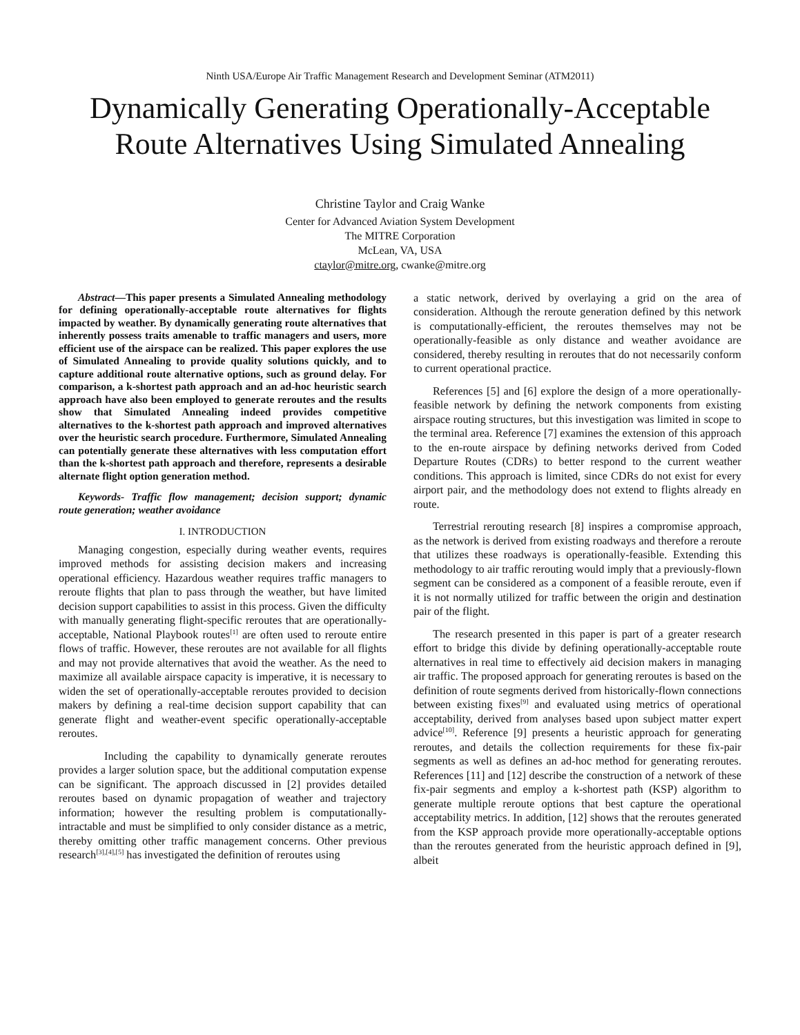Ninth USA/Europe Air Traffic Management Research and Development Seminar (ATM2011)
Dynamically Generating Operationally-Acceptable Route Alternatives Using Simulated Annealing
Christine Taylor and Craig Wanke
Center for Advanced Aviation System Development
The MITRE Corporation
McLean, VA, USA
ctaylor@mitre.org, cwanke@mitre.org
Abstract—This paper presents a Simulated Annealing methodology for defining operationally-acceptable route alternatives for flights impacted by weather. By dynamically generating route alternatives that inherently possess traits amenable to traffic managers and users, more efficient use of the airspace can be realized. This paper explores the use of Simulated Annealing to provide quality solutions quickly, and to capture additional route alternative options, such as ground delay. For comparison, a k-shortest path approach and an ad-hoc heuristic search approach have also been employed to generate reroutes and the results show that Simulated Annealing indeed provides competitive alternatives to the k-shortest path approach and improved alternatives over the heuristic search procedure. Furthermore, Simulated Annealing can potentially generate these alternatives with less computation effort than the k-shortest path approach and therefore, represents a desirable alternate flight option generation method.
Keywords- Traffic flow management; decision support; dynamic route generation; weather avoidance
I. INTRODUCTION
Managing congestion, especially during weather events, requires improved methods for assisting decision makers and increasing operational efficiency. Hazardous weather requires traffic managers to reroute flights that plan to pass through the weather, but have limited decision support capabilities to assist in this process. Given the difficulty with manually generating flight-specific reroutes that are operationally-acceptable, National Playbook routes<sup>[1]</sup> are often used to reroute entire flows of traffic. However, these reroutes are not available for all flights and may not provide alternatives that avoid the weather. As the need to maximize all available airspace capacity is imperative, it is necessary to widen the set of operationally-acceptable reroutes provided to decision makers by defining a real-time decision support capability that can generate flight and weather-event specific operationally-acceptable reroutes.
Including the capability to dynamically generate reroutes provides a larger solution space, but the additional computation expense can be significant. The approach discussed in [2] provides detailed reroutes based on dynamic propagation of weather and trajectory information; however the resulting problem is computationally-intractable and must be simplified to only consider distance as a metric, thereby omitting other traffic management concerns. Other previous research<sup>[3],[4],[5]</sup> has investigated the definition of reroutes using
a static network, derived by overlaying a grid on the area of consideration. Although the reroute generation defined by this network is computationally-efficient, the reroutes themselves may not be operationally-feasible as only distance and weather avoidance are considered, thereby resulting in reroutes that do not necessarily conform to current operational practice.
References [5] and [6] explore the design of a more operationally-feasible network by defining the network components from existing airspace routing structures, but this investigation was limited in scope to the terminal area. Reference [7] examines the extension of this approach to the en-route airspace by defining networks derived from Coded Departure Routes (CDRs) to better respond to the current weather conditions. This approach is limited, since CDRs do not exist for every airport pair, and the methodology does not extend to flights already en route.
Terrestrial rerouting research [8] inspires a compromise approach, as the network is derived from existing roadways and therefore a reroute that utilizes these roadways is operationally-feasible. Extending this methodology to air traffic rerouting would imply that a previously-flown segment can be considered as a component of a feasible reroute, even if it is not normally utilized for traffic between the origin and destination pair of the flight.
The research presented in this paper is part of a greater research effort to bridge this divide by defining operationally-acceptable route alternatives in real time to effectively aid decision makers in managing air traffic. The proposed approach for generating reroutes is based on the definition of route segments derived from historically-flown connections between existing fixes<sup>[9]</sup> and evaluated using metrics of operational acceptability, derived from analyses based upon subject matter expert advice<sup>[10]</sup>. Reference [9] presents a heuristic approach for generating reroutes, and details the collection requirements for these fix-pair segments as well as defines an ad-hoc method for generating reroutes. References [11] and [12] describe the construction of a network of these fix-pair segments and employ a k-shortest path (KSP) algorithm to generate multiple reroute options that best capture the operational acceptability metrics. In addition, [12] shows that the reroutes generated from the KSP approach provide more operationally-acceptable options than the reroutes generated from the heuristic approach defined in [9], albeit